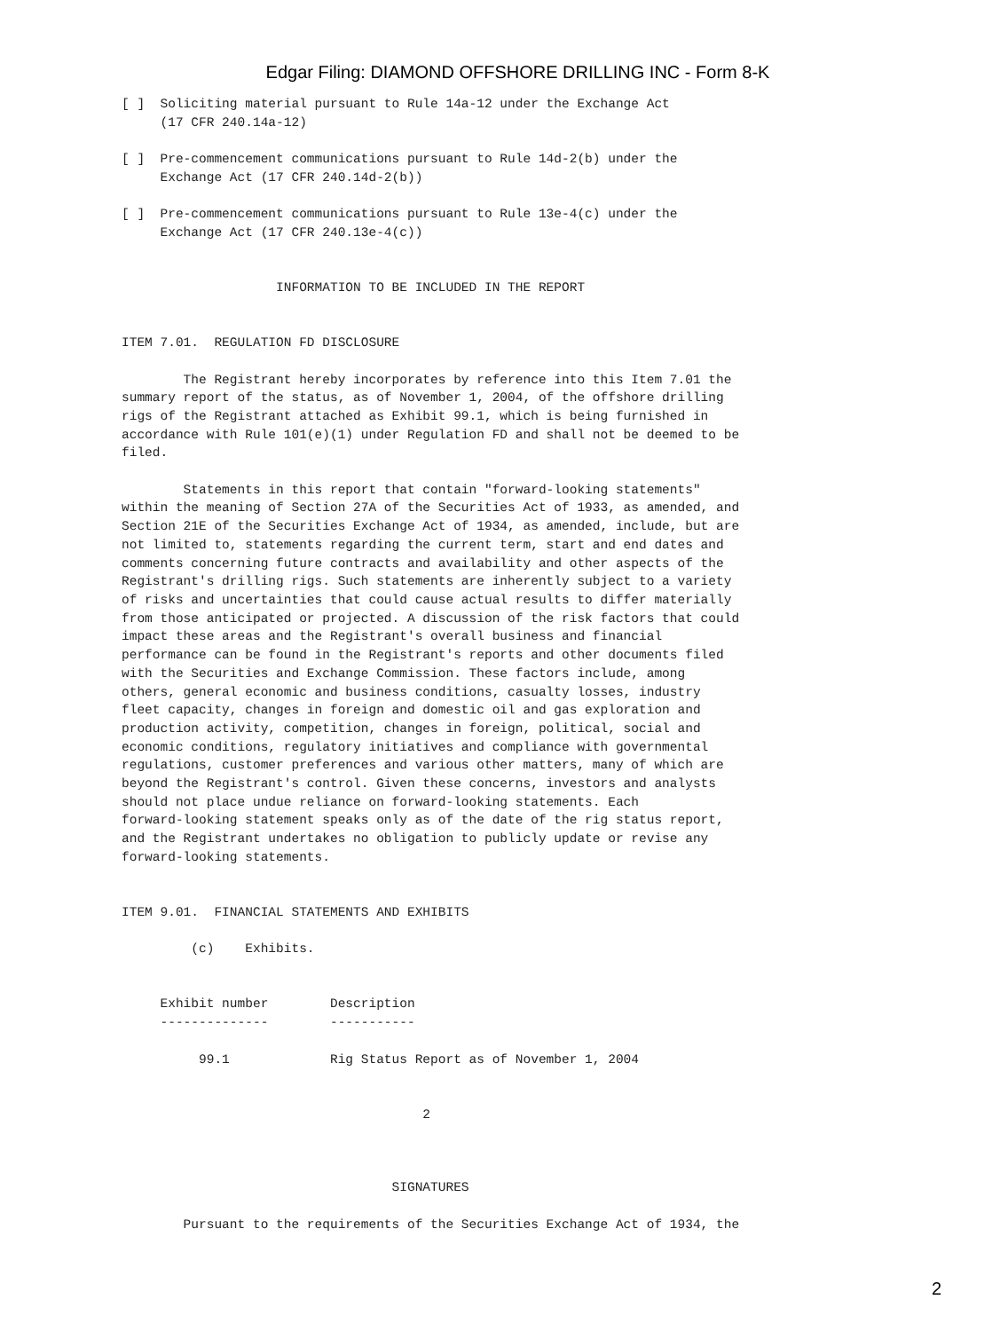Edgar Filing: DIAMOND OFFSHORE DRILLING INC - Form 8-K
[ ]  Soliciting material pursuant to Rule 14a-12 under the Exchange Act
     (17 CFR 240.14a-12)

[ ]  Pre-commencement communications pursuant to Rule 14d-2(b) under the
     Exchange Act (17 CFR 240.14d-2(b))

[ ]  Pre-commencement communications pursuant to Rule 13e-4(c) under the
     Exchange Act (17 CFR 240.13e-4(c))


                    INFORMATION TO BE INCLUDED IN THE REPORT


ITEM 7.01.  REGULATION FD DISCLOSURE

        The Registrant hereby incorporates by reference into this Item 7.01 the
summary report of the status, as of November 1, 2004, of the offshore drilling
rigs of the Registrant attached as Exhibit 99.1, which is being furnished in
accordance with Rule 101(e)(1) under Regulation FD and shall not be deemed to be
filed.

        Statements in this report that contain "forward-looking statements"
within the meaning of Section 27A of the Securities Act of 1933, as amended, and
Section 21E of the Securities Exchange Act of 1934, as amended, include, but are
not limited to, statements regarding the current term, start and end dates and
comments concerning future contracts and availability and other aspects of the
Registrant's drilling rigs. Such statements are inherently subject to a variety
of risks and uncertainties that could cause actual results to differ materially
from those anticipated or projected. A discussion of the risk factors that could
impact these areas and the Registrant's overall business and financial
performance can be found in the Registrant's reports and other documents filed
with the Securities and Exchange Commission. These factors include, among
others, general economic and business conditions, casualty losses, industry
fleet capacity, changes in foreign and domestic oil and gas exploration and
production activity, competition, changes in foreign, political, social and
economic conditions, regulatory initiatives and compliance with governmental
regulations, customer preferences and various other matters, many of which are
beyond the Registrant's control. Given these concerns, investors and analysts
should not place undue reliance on forward-looking statements. Each
forward-looking statement speaks only as of the date of the rig status report,
and the Registrant undertakes no obligation to publicly update or revise any
forward-looking statements.


ITEM 9.01.  FINANCIAL STATEMENTS AND EXHIBITS

         (c)    Exhibits.


     Exhibit number        Description
     --------------        -----------

          99.1             Rig Status Report as of November 1, 2004


                                       2



                                   SIGNATURES

        Pursuant to the requirements of the Securities Exchange Act of 1934, the
2